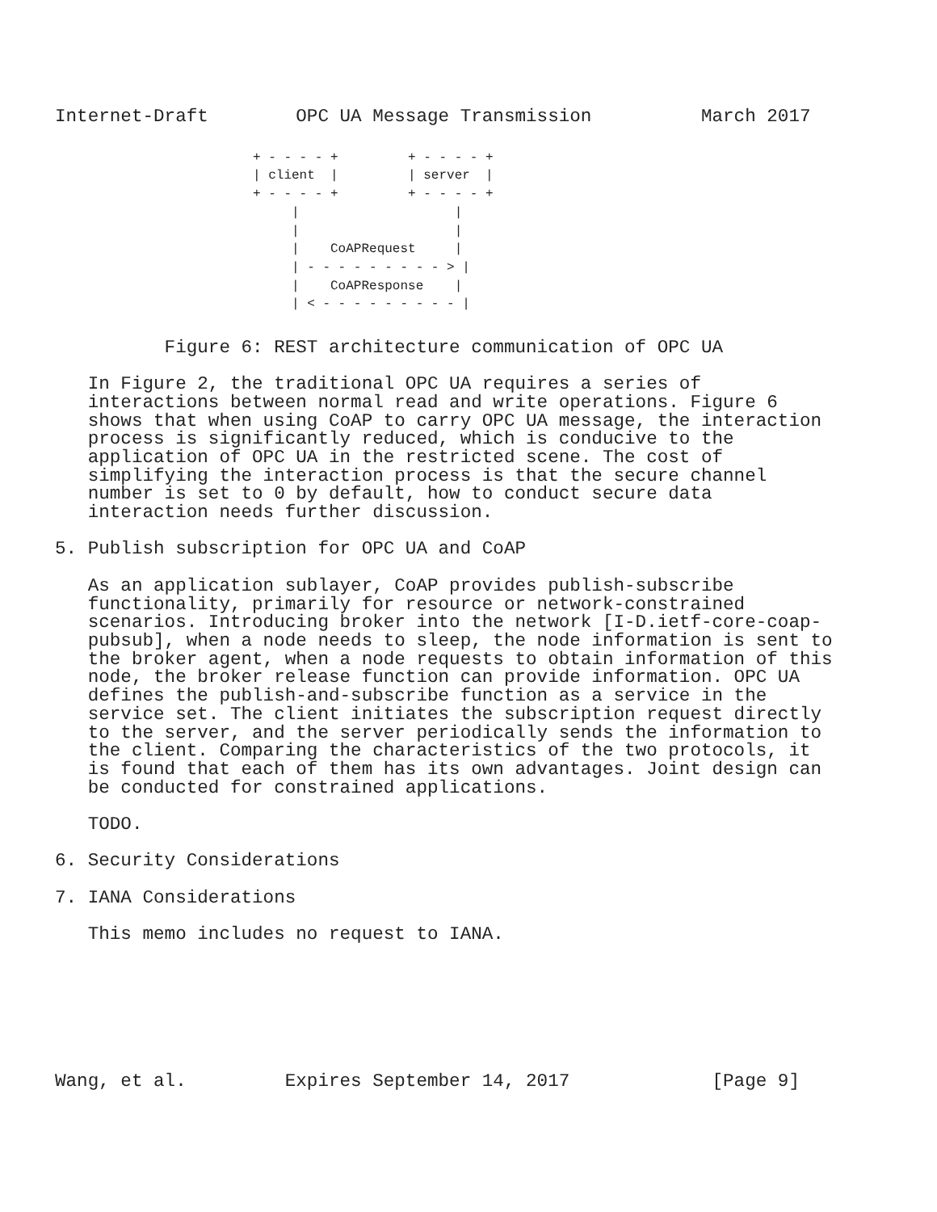Internet-Draft        OPC UA Message Transmission          March 2017
+ - - - - +         + - - - - +
| client  |         | server  |
+ - - - - +         + - - - - +
     |                    |
     |                    |
     |    CoAPRequest     |
     | - - - - - - - - - > |
     |    CoAPResponse    |
     | < - - - - - - - - - |
          Figure 6: REST architecture communication of OPC UA

   In Figure 2, the traditional OPC UA requires a series of
   interactions between normal read and write operations. Figure 6
   shows that when using CoAP to carry OPC UA message, the interaction
   process is significantly reduced, which is conducive to the
   application of OPC UA in the restricted scene. The cost of
   simplifying the interaction process is that the secure channel
   number is set to 0 by default, how to conduct secure data
   interaction needs further discussion.

5. Publish subscription for OPC UA and CoAP

   As an application sublayer, CoAP provides publish-subscribe
   functionality, primarily for resource or network-constrained
   scenarios. Introducing broker into the network [I-D.ietf-core-coap-
   pubsub], when a node needs to sleep, the node information is sent to
   the broker agent, when a node requests to obtain information of this
   node, the broker release function can provide information. OPC UA
   defines the publish-and-subscribe function as a service in the
   service set. The client initiates the subscription request directly
   to the server, and the server periodically sends the information to
   the client. Comparing the characteristics of the two protocols, it
   is found that each of them has its own advantages. Joint design can
   be conducted for constrained applications.

   TODO.

6. Security Considerations

7. IANA Considerations

   This memo includes no request to IANA.







Wang, et al.         Expires September 14, 2017             [Page 9]